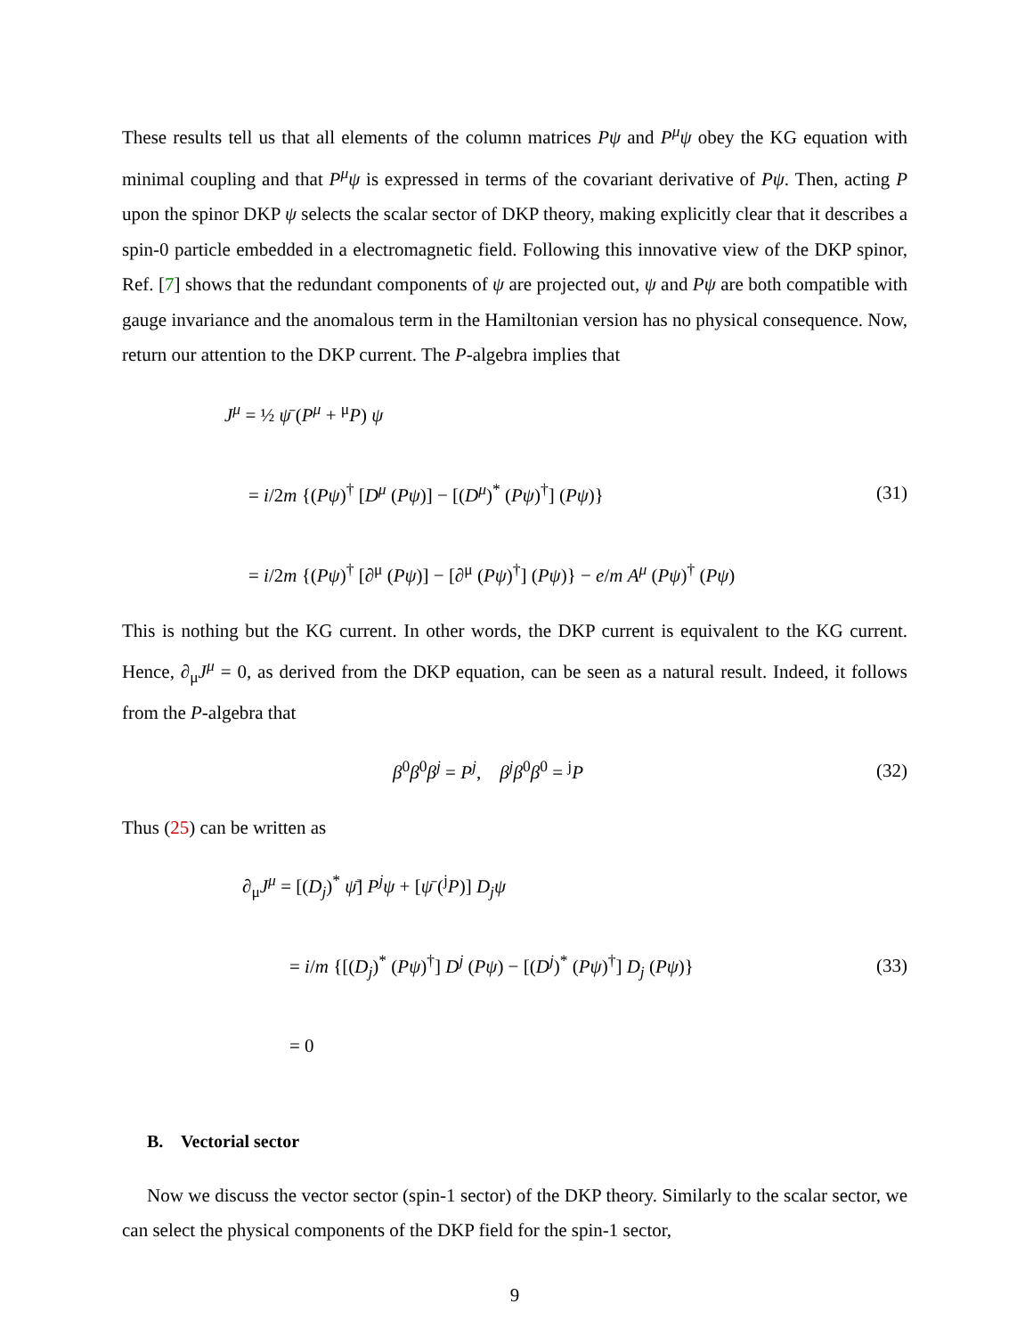These results tell us that all elements of the column matrices Pψ and P<sup>μ</sup>ψ obey the KG equation with minimal coupling and that P<sup>μ</sup>ψ is expressed in terms of the covariant derivative of Pψ. Then, acting P upon the spinor DKP ψ selects the scalar sector of DKP theory, making explicitly clear that it describes a spin-0 particle embedded in a electromagnetic field. Following this innovative view of the DKP spinor, Ref. [7] shows that the redundant components of ψ are projected out, ψ and Pψ are both compatible with gauge invariance and the anomalous term in the Hamiltonian version has no physical consequence. Now, return our attention to the DKP current. The P-algebra implies that
J<sup>μ</sup> = ½ ψ̄ (P<sup>μ</sup> + <sup>μ</sup>P) ψ
= i/2m {(Pψ)<sup>†</sup> [D<sup>μ</sup> (Pψ)] − [(D<sup>μ</sup>)<sup>*</sup> (Pψ)<sup>†</sup>] (Pψ)}
(31)
= i/2m {(Pψ)<sup>†</sup> [∂<sup>μ</sup> (Pψ)] − [∂<sup>μ</sup> (Pψ)<sup>†</sup>] (Pψ)} − e/m A<sup>μ</sup> (Pψ)<sup>†</sup> (Pψ)
This is nothing but the KG current. In other words, the DKP current is equivalent to the KG current. Hence, ∂<sub>μ</sub>J<sup>μ</sup> = 0, as derived from the DKP equation, can be seen as a natural result. Indeed, it follows from the P-algebra that
β<sup>0</sup>β<sup>0</sup>β<sup>j</sup> = P<sup>j</sup>, β<sup>j</sup>β<sup>0</sup>β<sup>0</sup> = <sup>j</sup>P (32)
Thus (25) can be written as
∂<sub>μ</sub>J<sup>μ</sup> = [(D<sub>j</sub>)<sup>*</sup> ψ̄] P<sup>j</sup>ψ + [ψ̄ (<sup>j</sup>P)] D<sub>j</sub>ψ
= i/m {[(D<sub>j</sub>)<sup>*</sup> (Pψ)<sup>†</sup>] D<sup>j</sup> (Pψ) − [(D<sup>j</sup>)<sup>*</sup> (Pψ)<sup>†</sup>] D<sub>j</sub> (Pψ)}
(33)
= 0
B. Vectorial sector
Now we discuss the vector sector (spin-1 sector) of the DKP theory. Similarly to the scalar sector, we can select the physical components of the DKP field for the spin-1 sector,
9